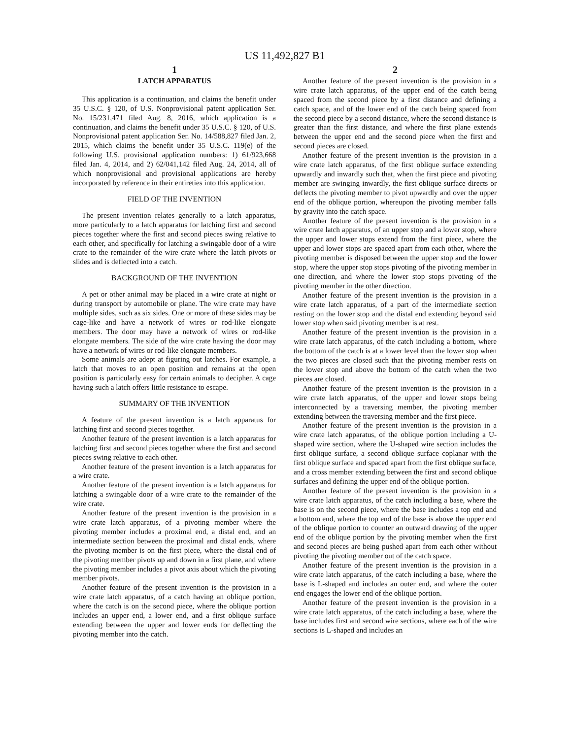US 11,492,827 B1
1
LATCH APPARATUS
This application is a continuation, and claims the benefit under 35 U.S.C. § 120, of U.S. Nonprovisional patent application Ser. No. 15/231,471 filed Aug. 8, 2016, which application is a continuation, and claims the benefit under 35 U.S.C. § 120, of U.S. Nonprovisional patent application Ser. No. 14/588,827 filed Jan. 2, 2015, which claims the benefit under 35 U.S.C. 119(e) of the following U.S. provisional application numbers: 1) 61/923,668 filed Jan. 4, 2014, and 2) 62/041,142 filed Aug. 24, 2014, all of which nonprovisional and provisional applications are hereby incorporated by reference in their entireties into this application.
FIELD OF THE INVENTION
The present invention relates generally to a latch apparatus, more particularly to a latch apparatus for latching first and second pieces together where the first and second pieces swing relative to each other, and specifically for latching a swingable door of a wire crate to the remainder of the wire crate where the latch pivots or slides and is deflected into a catch.
BACKGROUND OF THE INVENTION
A pet or other animal may be placed in a wire crate at night or during transport by automobile or plane. The wire crate may have multiple sides, such as six sides. One or more of these sides may be cage-like and have a network of wires or rod-like elongate members. The door may have a network of wires or rod-like elongate members. The side of the wire crate having the door may have a network of wires or rod-like elongate members.
Some animals are adept at figuring out latches. For example, a latch that moves to an open position and remains at the open position is particularly easy for certain animals to decipher. A cage having such a latch offers little resistance to escape.
SUMMARY OF THE INVENTION
A feature of the present invention is a latch apparatus for latching first and second pieces together.
Another feature of the present invention is a latch apparatus for latching first and second pieces together where the first and second pieces swing relative to each other.
Another feature of the present invention is a latch apparatus for a wire crate.
Another feature of the present invention is a latch apparatus for latching a swingable door of a wire crate to the remainder of the wire crate.
Another feature of the present invention is the provision in a wire crate latch apparatus, of a pivoting member where the pivoting member includes a proximal end, a distal end, and an intermediate section between the proximal and distal ends, where the pivoting member is on the first piece, where the distal end of the pivoting member pivots up and down in a first plane, and where the pivoting member includes a pivot axis about which the pivoting member pivots.
Another feature of the present invention is the provision in a wire crate latch apparatus, of a catch having an oblique portion, where the catch is on the second piece, where the oblique portion includes an upper end, a lower end, and a first oblique surface extending between the upper and lower ends for deflecting the pivoting member into the catch.
2
Another feature of the present invention is the provision in a wire crate latch apparatus, of the upper end of the catch being spaced from the second piece by a first distance and defining a catch space, and of the lower end of the catch being spaced from the second piece by a second distance, where the second distance is greater than the first distance, and where the first plane extends between the upper end and the second piece when the first and second pieces are closed.
Another feature of the present invention is the provision in a wire crate latch apparatus, of the first oblique surface extending upwardly and inwardly such that, when the first piece and pivoting member are swinging inwardly, the first oblique surface directs or deflects the pivoting member to pivot upwardly and over the upper end of the oblique portion, whereupon the pivoting member falls by gravity into the catch space.
Another feature of the present invention is the provision in a wire crate latch apparatus, of an upper stop and a lower stop, where the upper and lower stops extend from the first piece, where the upper and lower stops are spaced apart from each other, where the pivoting member is disposed between the upper stop and the lower stop, where the upper stop stops pivoting of the pivoting member in one direction, and where the lower stop stops pivoting of the pivoting member in the other direction.
Another feature of the present invention is the provision in a wire crate latch apparatus, of a part of the intermediate section resting on the lower stop and the distal end extending beyond said lower stop when said pivoting member is at rest.
Another feature of the present invention is the provision in a wire crate latch apparatus, of the catch including a bottom, where the bottom of the catch is at a lower level than the lower stop when the two pieces are closed such that the pivoting member rests on the lower stop and above the bottom of the catch when the two pieces are closed.
Another feature of the present invention is the provision in a wire crate latch apparatus, of the upper and lower stops being interconnected by a traversing member, the pivoting member extending between the traversing member and the first piece.
Another feature of the present invention is the provision in a wire crate latch apparatus, of the oblique portion including a U-shaped wire section, where the U-shaped wire section includes the first oblique surface, a second oblique surface coplanar with the first oblique surface and spaced apart from the first oblique surface, and a cross member extending between the first and second oblique surfaces and defining the upper end of the oblique portion.
Another feature of the present invention is the provision in a wire crate latch apparatus, of the catch including a base, where the base is on the second piece, where the base includes a top end and a bottom end, where the top end of the base is above the upper end of the oblique portion to counter an outward drawing of the upper end of the oblique portion by the pivoting member when the first and second pieces are being pushed apart from each other without pivoting the pivoting member out of the catch space.
Another feature of the present invention is the provision in a wire crate latch apparatus, of the catch including a base, where the base is L-shaped and includes an outer end, and where the outer end engages the lower end of the oblique portion.
Another feature of the present invention is the provision in a wire crate latch apparatus, of the catch including a base, where the base includes first and second wire sections, where each of the wire sections is L-shaped and includes an